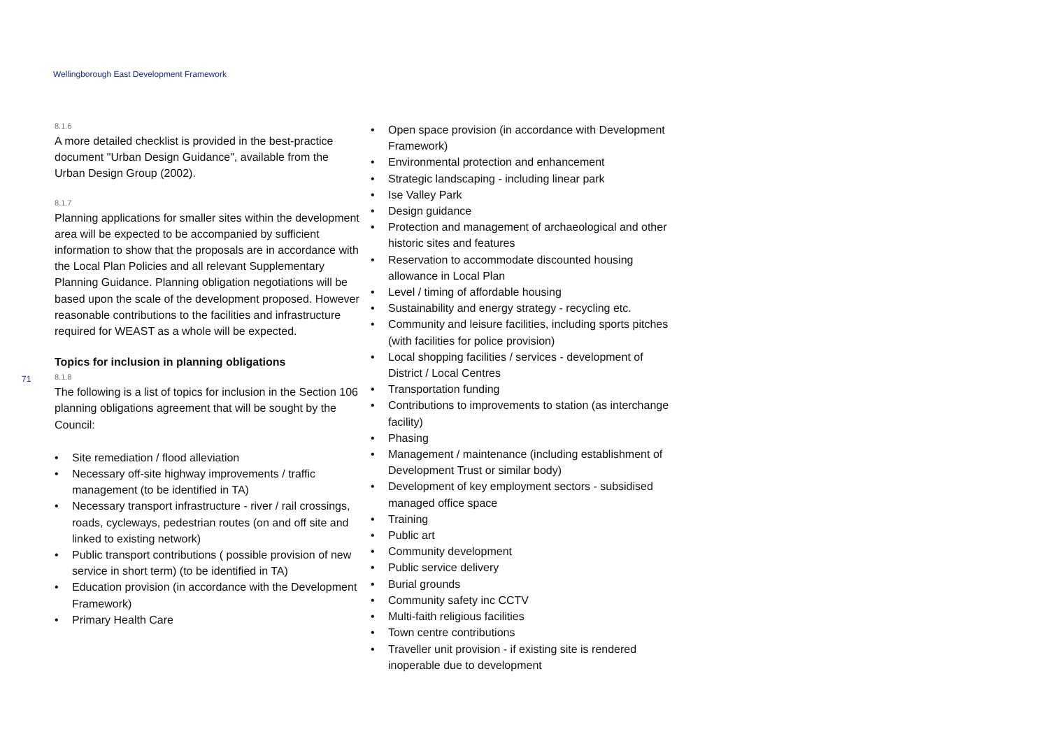Wellingborough East Development Framework
71
8.1.6
A more detailed checklist is provided in the best-practice document "Urban Design Guidance", available from the Urban Design Group (2002).
8.1.7
Planning applications for smaller sites within the development area will be expected to be accompanied by sufficient information to show that the proposals are in accordance with the Local Plan Policies and all relevant Supplementary Planning Guidance. Planning obligation negotiations will be based upon the scale of the development proposed. However reasonable contributions to the facilities and infrastructure required for WEAST as a whole will be expected.
Topics for inclusion in planning obligations
8.1.8
The following is a list of topics for inclusion in the Section 106 planning obligations agreement that will be sought by the Council:
• Site remediation / flood alleviation
• Necessary off-site highway improvements / traffic management (to be identified in TA)
• Necessary transport infrastructure - river / rail crossings, roads, cycleways, pedestrian routes (on and off site and linked to existing network)
• Public transport contributions ( possible provision of new service in short term) (to be identified in TA)
• Education provision (in accordance with the Development Framework)
• Primary Health Care
• Open space provision (in accordance with Development Framework)
• Environmental protection and enhancement
• Strategic landscaping - including linear park
• Ise Valley Park
• Design guidance
• Protection and management of archaeological and other historic sites and features
• Reservation to accommodate discounted housing allowance in Local Plan
• Level / timing of affordable housing
• Sustainability and energy strategy - recycling etc.
• Community and leisure facilities, including sports pitches (with facilities for police provision)
• Local shopping facilities / services - development of District / Local Centres
• Transportation funding
• Contributions to improvements to station (as interchange facility)
• Phasing
• Management / maintenance (including establishment of Development Trust or similar body)
• Development of key employment sectors - subsidised managed office space
• Training
• Public art
• Community development
• Public service delivery
• Burial grounds
• Community safety inc CCTV
• Multi-faith religious facilities
• Town centre contributions
• Traveller unit provision - if existing site is rendered inoperable due to development